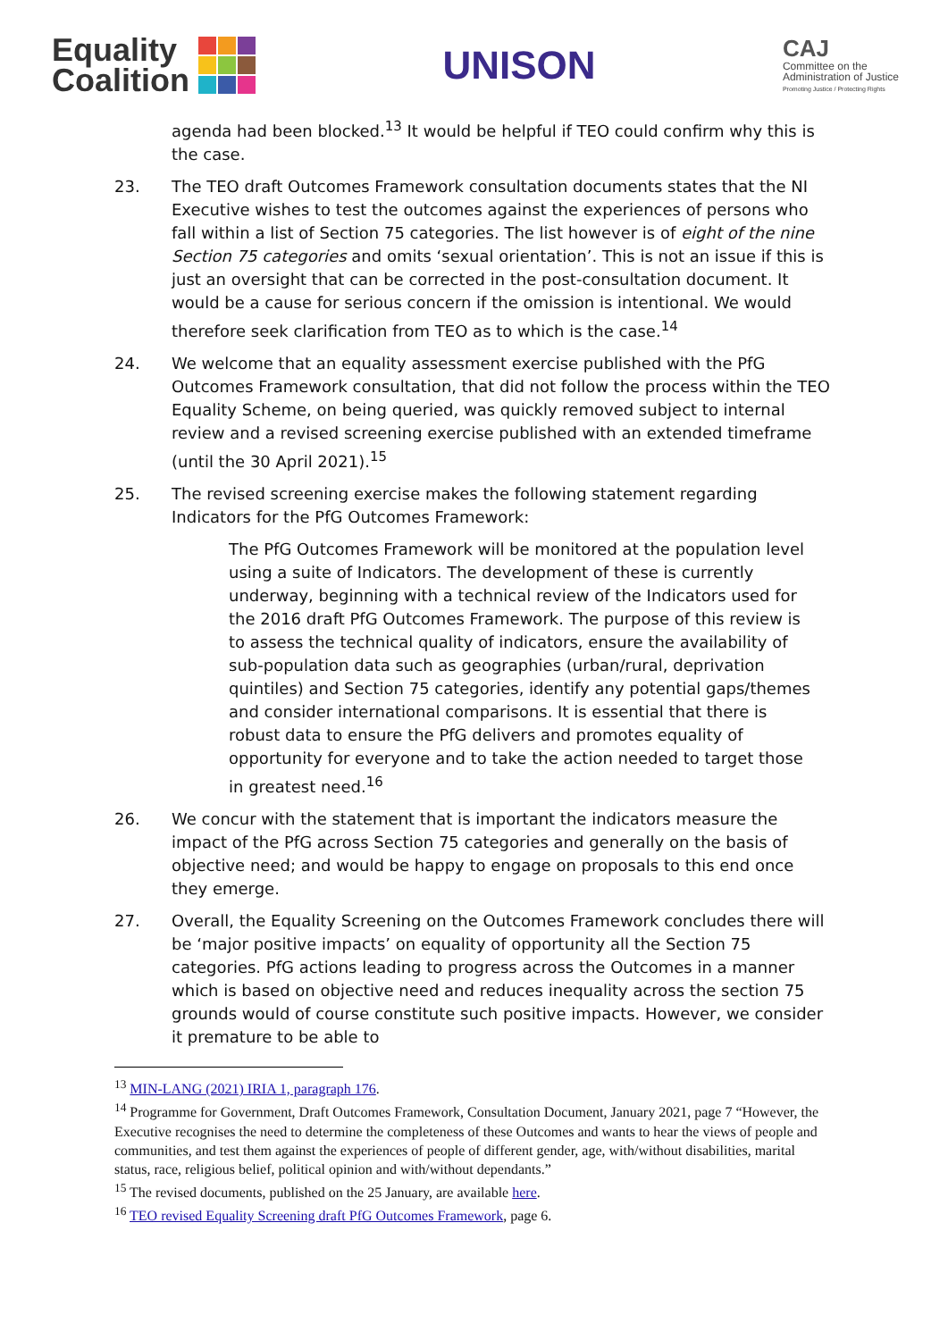Equality
Coalition
UNISON
CAJ
Committee on the
Administration of Justice
Promoting Justice / Protecting Rights
agenda had been blocked.<sup>13</sup> It would be helpful if TEO could confirm why this is the case.
23. The TEO draft Outcomes Framework consultation documents states that the NI Executive wishes to test the outcomes against the experiences of persons who fall within a list of Section 75 categories. The list however is of eight of the nine Section 75 categories and omits ‘sexual orientation’. This is not an issue if this is just an oversight that can be corrected in the post-consultation document. It would be a cause for serious concern if the omission is intentional. We would therefore seek clarification from TEO as to which is the case.<sup>14</sup>
24. We welcome that an equality assessment exercise published with the PfG Outcomes Framework consultation, that did not follow the process within the TEO Equality Scheme, on being queried, was quickly removed subject to internal review and a revised screening exercise published with an extended timeframe (until the 30 April 2021).<sup>15</sup>
25. The revised screening exercise makes the following statement regarding Indicators for the PfG Outcomes Framework:
The PfG Outcomes Framework will be monitored at the population level using a suite of Indicators. The development of these is currently underway, beginning with a technical review of the Indicators used for the 2016 draft PfG Outcomes Framework. The purpose of this review is to assess the technical quality of indicators, ensure the availability of sub-population data such as geographies (urban/rural, deprivation quintiles) and Section 75 categories, identify any potential gaps/themes and consider international comparisons. It is essential that there is robust data to ensure the PfG delivers and promotes equality of opportunity for everyone and to take the action needed to target those in greatest need.<sup>16</sup>
26. We concur with the statement that is important the indicators measure the impact of the PfG across Section 75 categories and generally on the basis of objective need; and would be happy to engage on proposals to this end once they emerge.
27. Overall, the Equality Screening on the Outcomes Framework concludes there will be ‘major positive impacts’ on equality of opportunity all the Section 75 categories. PfG actions leading to progress across the Outcomes in a manner which is based on objective need and reduces inequality across the section 75 grounds would of course constitute such positive impacts. However, we consider it premature to be able to
<sup>13</sup> MIN-LANG (2021) IRIA 1, paragraph 176.
<sup>14</sup> Programme for Government, Draft Outcomes Framework, Consultation Document, January 2021, page 7 “However, the Executive recognises the need to determine the completeness of these Outcomes and wants to hear the views of people and communities, and test them against the experiences of people of different gender, age, with/without disabilities, marital status, race, religious belief, political opinion and with/without dependants.”
<sup>15</sup> The revised documents, published on the 25 January, are available here.
<sup>16</sup> TEO revised Equality Screening draft PfG Outcomes Framework, page 6.